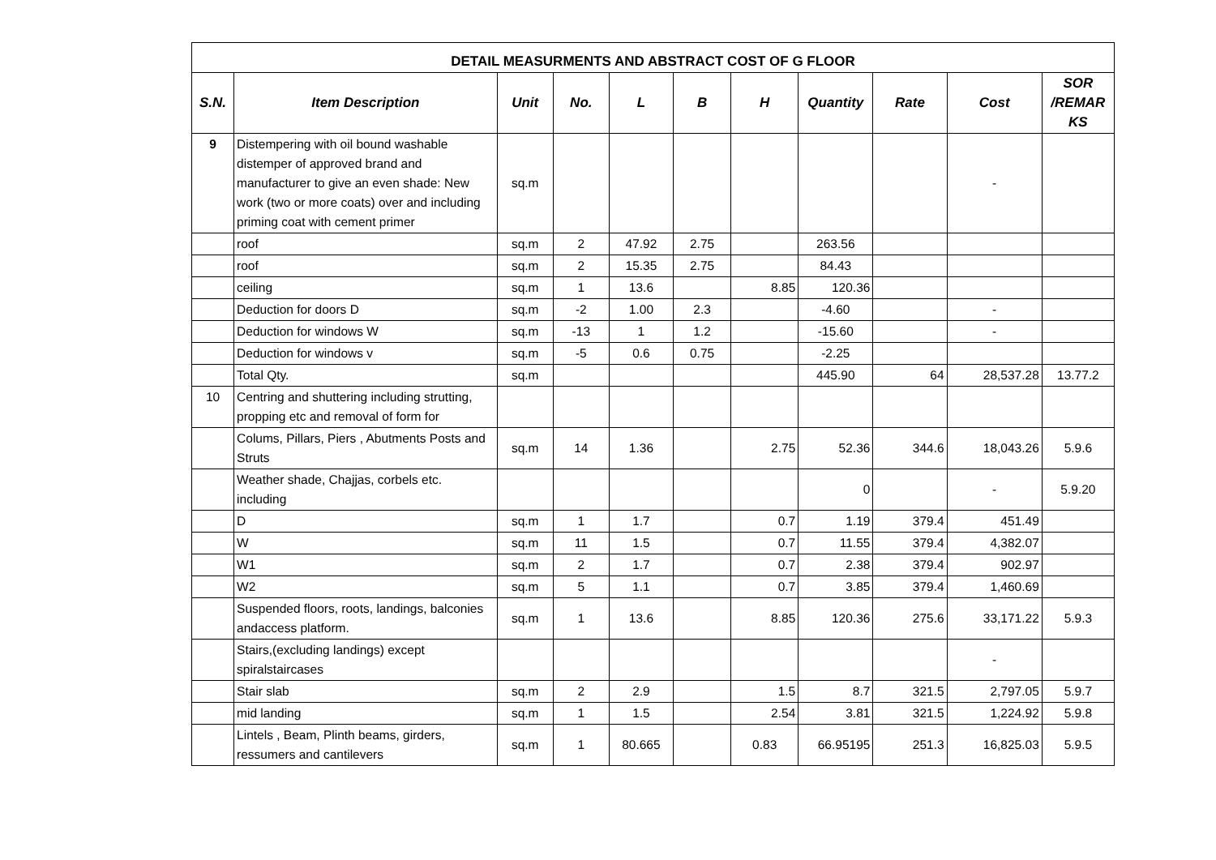| DETAIL MEASURMENTS AND ABSTRACT COST OF G FLOOR | | | | | | | | | | |
| S.N. | Item Description | Unit | No. | L | B | H | Quantity | Rate | Cost | SOR /REMAR KS |
| 9 | Distempering with oil bound washable distemper of approved brand and manufacturer to give an even shade: New work (two or more coats) over and including priming coat with cement primer | sq.m | | | | | | | - | |
| | roof | sq.m | 2 | 47.92 | 2.75 | | 263.56 | | | |
| | roof | sq.m | 2 | 15.35 | 2.75 | | 84.43 | | | |
| | ceiling | sq.m | 1 | 13.6 | | 8.85 | 120.36 | | | |
| | Deduction for doors D | sq.m | -2 | 1.00 | 2.3 | | -4.60 | | - | |
| | Deduction for windows W | sq.m | -13 | 1 | 1.2 | | -15.60 | | - | |
| | Deduction for windows v | sq.m | -5 | 0.6 | 0.75 | | -2.25 | | | |
| | Total Qty. | sq.m | | | | | 445.90 | 64 | 28,537.28 | 13.77.2 |
| 10 | Centring and shuttering including strutting, propping etc and removal of form for | | | | | | | | | |
| | Colums, Pillars, Piers , Abutments Posts and Struts | sq.m | 14 | 1.36 | | 2.75 | 52.36 | 344.6 | 18,043.26 | 5.9.6 |
| | Weather shade, Chajjas, corbels etc. including | | | | | | 0 | | - | 5.9.20 |
| | D | sq.m | 1 | 1.7 | | 0.7 | 1.19 | 379.4 | 451.49 | |
| | W | sq.m | 11 | 1.5 | | 0.7 | 11.55 | 379.4 | 4,382.07 | |
| | W1 | sq.m | 2 | 1.7 | | 0.7 | 2.38 | 379.4 | 902.97 | |
| | W2 | sq.m | 5 | 1.1 | | 0.7 | 3.85 | 379.4 | 1,460.69 | |
| | Suspended floors, roots, landings, balconies andaccess platform. | sq.m | 1 | 13.6 | | 8.85 | 120.36 | 275.6 | 33,171.22 | 5.9.3 |
| | Stairs,(excluding landings) except spiralstaircases | | | | | | | | - | |
| | Stair slab | sq.m | 2 | 2.9 | | 1.5 | 8.7 | 321.5 | 2,797.05 | 5.9.7 |
| | mid landing | sq.m | 1 | 1.5 | | 2.54 | 3.81 | 321.5 | 1,224.92 | 5.9.8 |
| | Lintels , Beam, Plinth beams, girders, ressumers and cantilevers | sq.m | 1 | 80.665 | | 0.83 | 66.95195 | 251.3 | 16,825.03 | 5.9.5 |